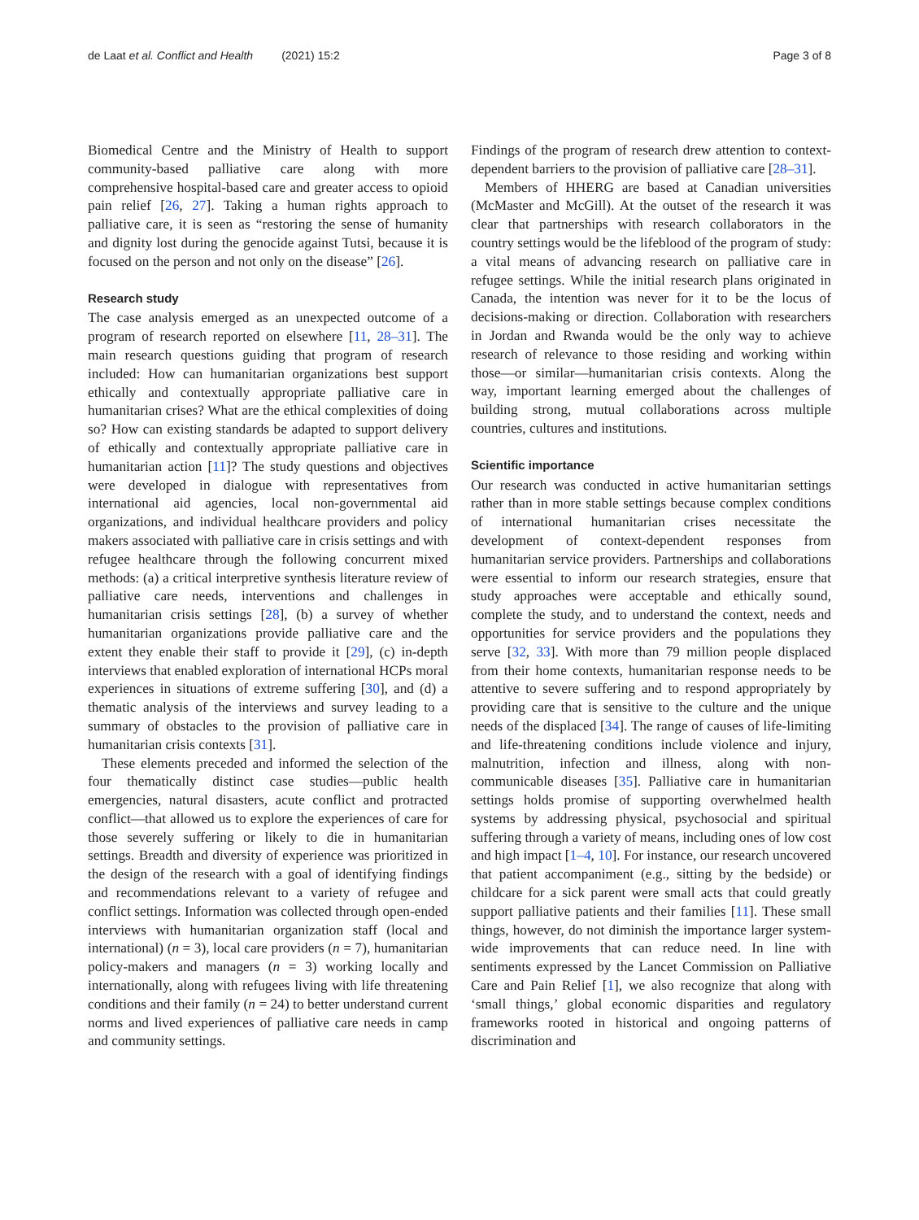de Laat et al. Conflict and Health (2021) 15:2 Page 3 of 8
Biomedical Centre and the Ministry of Health to support community-based palliative care along with more comprehensive hospital-based care and greater access to opioid pain relief [26, 27]. Taking a human rights approach to palliative care, it is seen as “restoring the sense of humanity and dignity lost during the genocide against Tutsi, because it is focused on the person and not only on the disease” [26].
Research study
The case analysis emerged as an unexpected outcome of a program of research reported on elsewhere [11, 28–31]. The main research questions guiding that program of research included: How can humanitarian organizations best support ethically and contextually appropriate palliative care in humanitarian crises? What are the ethical complexities of doing so? How can existing standards be adapted to support delivery of ethically and contextually appropriate palliative care in humanitarian action [11]? The study questions and objectives were developed in dialogue with representatives from international aid agencies, local non-governmental aid organizations, and individual healthcare providers and policy makers associated with palliative care in crisis settings and with refugee healthcare through the following concurrent mixed methods: (a) a critical interpretive synthesis literature review of palliative care needs, interventions and challenges in humanitarian crisis settings [28], (b) a survey of whether humanitarian organizations provide palliative care and the extent they enable their staff to provide it [29], (c) in-depth interviews that enabled exploration of international HCPs moral experiences in situations of extreme suffering [30], and (d) a thematic analysis of the interviews and survey leading to a summary of obstacles to the provision of palliative care in humanitarian crisis contexts [31].
These elements preceded and informed the selection of the four thematically distinct case studies—public health emergencies, natural disasters, acute conflict and protracted conflict—that allowed us to explore the experiences of care for those severely suffering or likely to die in humanitarian settings. Breadth and diversity of experience was prioritized in the design of the research with a goal of identifying findings and recommendations relevant to a variety of refugee and conflict settings. Information was collected through open-ended interviews with humanitarian organization staff (local and international) (n = 3), local care providers (n = 7), humanitarian policy-makers and managers (n = 3) working locally and internationally, along with refugees living with life threatening conditions and their family (n = 24) to better understand current norms and lived experiences of palliative care needs in camp and community settings.
Findings of the program of research drew attention to context-dependent barriers to the provision of palliative care [28–31].
Members of HHERG are based at Canadian universities (McMaster and McGill). At the outset of the research it was clear that partnerships with research collaborators in the country settings would be the lifeblood of the program of study: a vital means of advancing research on palliative care in refugee settings. While the initial research plans originated in Canada, the intention was never for it to be the locus of decisions-making or direction. Collaboration with researchers in Jordan and Rwanda would be the only way to achieve research of relevance to those residing and working within those—or similar—humanitarian crisis contexts. Along the way, important learning emerged about the challenges of building strong, mutual collaborations across multiple countries, cultures and institutions.
Scientific importance
Our research was conducted in active humanitarian settings rather than in more stable settings because complex conditions of international humanitarian crises necessitate the development of context-dependent responses from humanitarian service providers. Partnerships and collaborations were essential to inform our research strategies, ensure that study approaches were acceptable and ethically sound, complete the study, and to understand the context, needs and opportunities for service providers and the populations they serve [32, 33]. With more than 79 million people displaced from their home contexts, humanitarian response needs to be attentive to severe suffering and to respond appropriately by providing care that is sensitive to the culture and the unique needs of the displaced [34]. The range of causes of life-limiting and life-threatening conditions include violence and injury, malnutrition, infection and illness, along with non-communicable diseases [35]. Palliative care in humanitarian settings holds promise of supporting overwhelmed health systems by addressing physical, psychosocial and spiritual suffering through a variety of means, including ones of low cost and high impact [1–4, 10]. For instance, our research uncovered that patient accompaniment (e.g., sitting by the bedside) or childcare for a sick parent were small acts that could greatly support palliative patients and their families [11]. These small things, however, do not diminish the importance larger system-wide improvements that can reduce need. In line with sentiments expressed by the Lancet Commission on Palliative Care and Pain Relief [1], we also recognize that along with ‘small things,’ global economic disparities and regulatory frameworks rooted in historical and ongoing patterns of discrimination and